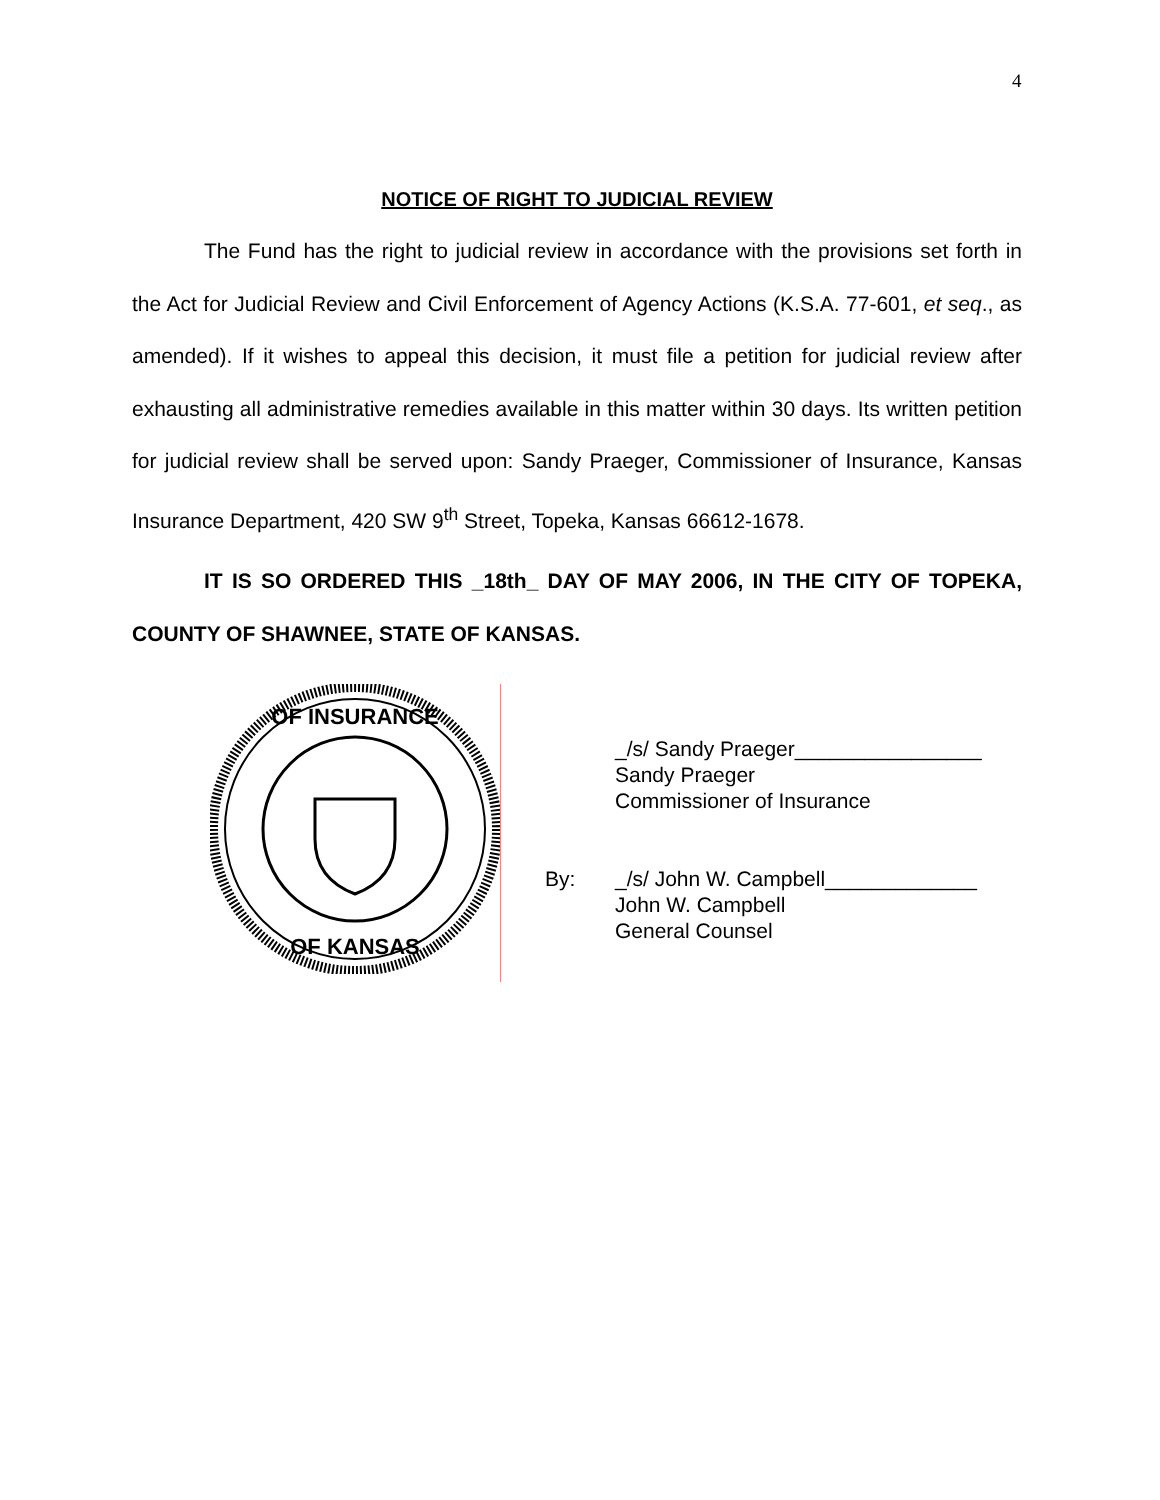4
NOTICE OF RIGHT TO JUDICIAL REVIEW
The Fund has the right to judicial review in accordance with the provisions set forth in the Act for Judicial Review and Civil Enforcement of Agency Actions (K.S.A. 77-601, et seq., as amended). If it wishes to appeal this decision, it must file a petition for judicial review after exhausting all administrative remedies available in this matter within 30 days. Its written petition for judicial review shall be served upon: Sandy Praeger, Commissioner of Insurance, Kansas Insurance Department, 420 SW 9<sup>th</sup> Street, Topeka, Kansas 66612-1678.
IT IS SO ORDERED THIS _18th_ DAY OF MAY 2006, IN THE CITY OF TOPEKA, COUNTY OF SHAWNEE, STATE OF KANSAS.
OF INSURANCE
OF KANSAS
_/s/ Sandy Praeger________________
Sandy Praeger
Commissioner of Insurance
By: _/s/ John W. Campbell_____________
John W. Campbell
General Counsel